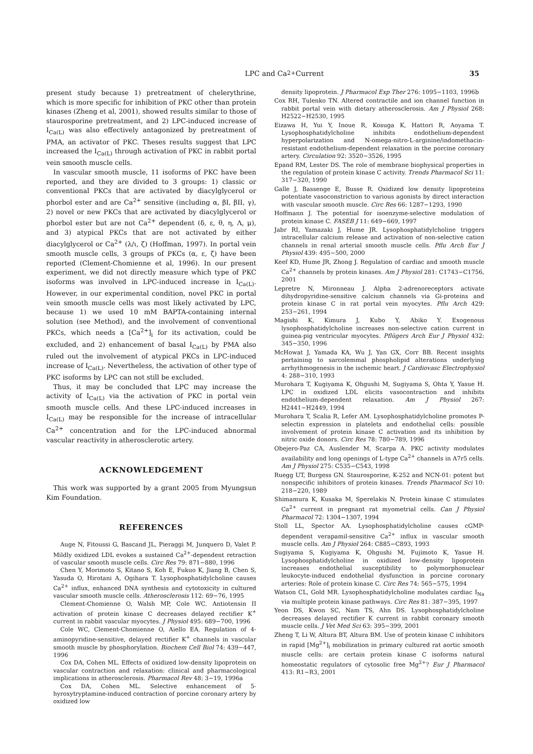LPC and Ca<sup>2+</sup> Current 35
present study because 1) pretreatment of chelerythrine, which is more specific for inhibition of PKC other than protein kinases (Zheng et al, 2001), showed results similar to those of staurosporine pretreatment, and 2) LPC-induced increase of I<sub>Ca(L)</sub> was also effectively antagonized by pretreatment of PMA, an activator of PKC. Theses results suggest that LPC increased the I<sub>Ca(L)</sub> through activation of PKC in rabbit portal vein smooth muscle cells.
In vascular smooth muscle, 11 isoforms of PKC have been reported, and they are divided to 3 groups: 1) classic or conventional PKCs that are activated by diacylglycerol or phorbol ester and are Ca<sup>2+</sup> sensitive (including α, βI, βII, γ), 2) novel or new PKCs that are activated by diacylglycerol or phorbol ester but are not Ca<sup>2+</sup> dependent (δ, ε, θ, η, Λ, μ), and 3) atypical PKCs that are not activated by either diacylglycerol or Ca<sup>2+</sup> (λ/ι, ζ) (Hoffman, 1997). In portal vein smooth muscle cells, 3 groups of PKCs (α, ε, ζ) have been reported (Clement-Chomienne et al, 1996). In our present experiment, we did not directly measure which type of PKC isoforms was involved in LPC-induced increase in I<sub>Ca(L)</sub>. However, in our experimental condition, novel PKC in portal vein smooth muscle cells was most likely activated by LPC, because 1) we used 10 mM BAPTA-containing internal solution (see Method), and the involvement of conventional PKCs, which needs a [Ca<sup>2+</sup>]<sub>i</sub> for its activation, could be excluded, and 2) enhancement of basal I<sub>Ca(L)</sub> by PMA also ruled out the involvement of atypical PKCs in LPC-induced increase of I<sub>Ca(L)</sub>. Nevertheless, the activation of other type of PKC isoforms by LPC can not still be excluded.
Thus, it may be concluded that LPC may increase the activity of I<sub>Ca(L)</sub> via the activation of PKC in portal vein smooth muscle cells. And these LPC-induced increases in I<sub>Ca(L)</sub> may be responsible for the increase of intracellular Ca<sup>2+</sup> concentration and for the LPC-induced abnormal vascular reactivity in atherosclerotic artery.
ACKNOWLEDGEMENT
This work was supported by a grant 2005 from Myungsun Kim Foundation.
REFERENCES
Auge N, Fitoussi G, Bascand JL, Pieraggi M, Junquero D, Valet P. Mildly oxidized LDL evokes a sustained Ca<sup>2+</sup>-dependent retraction of vascular smooth muscle cells. Circ Res 79: 871−880, 1996
Chen Y, Morimoto S, Kitano S, Koh E, Fukuo K, Jiang B, Chen S, Yasuda O, Hirotani A, Ogihara T. Lysophosphatidylcholine causes Ca<sup>2+</sup> influx, enhanced DNA synthesis and cytotoxicity in cultured vascular smooth muscle cells. Atherosclerosis 112: 69−76, 1995
Clement-Chomienne O, Walsh MP, Cole WC. Antiotensin II activation of protein kinase C decreases delayed rectifier K<sup>+</sup> current in rabbit vascular myocytes. J Physiol 495: 689−700, 1996
Cole WC, Clement-Chomienne O, Aiello EA. Regulation of 4-aminopyridine-sensitive, delayed rectifier K<sup>+</sup> channels in vascular smooth muscle by phosphorylation. Biochem Cell Biol 74: 439−447, 1996
Cox DA, Cohen ML. Effects of oxidized low-density lipoprotein on vascular contraction and relaxation: clinical and pharmacological implications in atherosclerosis. Pharmacol Rev 48: 3−19, 1996a
Cox DA, Cohen ML. Selective enhancement of 5-hyroxytryptamine-induced contraction of porcine coronary artery by oxidized low
density lipoprotein. J Pharmacol Exp Ther 276: 1095−1103, 1996b
Cox RH, Tulenko TN. Altered contractile and ion channel function in rabbit portal vein with dietary atherosclerosis. Am J Physiol 268: H2522−H2530, 1995
Eizawa H, Yui Y, Inoue R, Kosuga K, Hattori R, Aoyama T. Lysophosphatidylcholine inhibits endothelium-dependent hyperpolarization and N-omega-nitro-L-arginine/indomethacin-resistant endothelium-dependent relaxation in the porcine coronary artery. Circulation 92: 3520−3526, 1995
Epand RM, Lester DS. The role of membrane biophysical properties in the regulation of protein kinase C activity. Trends Pharmacol Sci 11: 317−320, 1990
Galle J, Bassenge E, Busse R. Oxidized low density lipoproteins potentiate vasoconstriction to various agonists by direct interaction with vascular smooth muscle. Circ Res 66: 1287−1293, 1990
Hoffmann J. The potential for isoenzyme-selective modulation of protein kinase C. FASEB J 11: 649−669, 1997
Jabr RI, Yamazaki J, Hume JR. Lysophosphatidylcholine triggers intracellular calcium release and activation of non-selective cation channels in renal arterial smooth muscle cells. Pflu Arch Eur J Physiol 439: 495−500, 2000
Keef KD, Hume JR, Zhong J. Regulation of cardiac and smooth muscle Ca<sup>2+</sup> channels by protein kinases. Am J Physiol 281: C1743−C1756, 2001
Lepretre N, Mironneau J. Alpha 2-adrenoreceptors activate dihydropyridine-sensitive calcium channels via Gi-proteins and protein kinase C in rat portal vein myocytes. Pflu Arch 429: 253−261, 1994
Magishi K, Kimura J, Kubo Y, Abiko Y. Exogenous lysophosphatidylcholine increases non-selective cation current in guinea-pig ventricular myocytes. Pflügers Arch Eur J Physiol 432: 345−350, 1996
McHowat J, Yamada KA, Wu J, Yan GX, Corr BB. Recent insights pertaining to sarcolemmal phospholipid alterations underlying arrhythmogenesis in the ischemic heart. J Cardiovasc Electrophysiol 4: 288−310, 1993
Murohara T, Kugiyama K, Ohgushi M, Sugiyama S, Ohta Y, Yasue H. LPC in oxidized LDL elicits vasocontraction and inhibits endothelium-dependent relaxation. Am J Physiol 267: H2441−H2449, 1994
Murohara T, Scalia R, Lefer AM. Lysophosphatidylcholine promotes P-selectin expression in platelets and endothelial cells: possible involvement of protein kinase C activation and its inhibition by nitric oxide donors. Circ Res 78: 780−789, 1996
Obejero-Paz CA, Auslender M, Scarpa A. PKC activity modulates availability and long openings of L-type Ca<sup>2+</sup> channels in A7r5 cells. Am J Physiol 275: C535−C543, 1998
Ruegg UT, Burgess GN. Staurosporine, K-252 and NCN-01: potent but nonspecific inhibitors of protein kinases. Trends Pharmacol Sci 10: 218−220, 1989
Shimamura K, Kusaka M, Sperelakis N. Protein kinase C stimulates Ca<sup>2+</sup> current in pregnant rat myometrial cells. Can J Physiol Pharmacol 72: 1304−1307, 1994
Stoll LL, Spector AA. Lysophosphatidylcholine causes cGMP-dependent verapamil-sensitive Ca<sup>2+</sup> influx in vascular smooth muscle cells. Am J Physiol 264: C885−C893, 1993
Sugiyama S, Kugiyama K, Ohgushi M, Fujimoto K, Yasue H. Lysophosphatidylcholine in oxidized low-density lipoprotein increases endothelial susceptibility to polymorphonuclear leukocyte-induced endothelial dysfunction in porcine coronary arteries: Role of protein kinase C. Circ Res 74: 565−575, 1994
Watson CL, Gold MR. Lysophosphatidylcholine modulates cardiac I<sub>Na</sub> via multiple protein kinase pathways. Circ Res 81: 387−395, 1997
Yeon DS, Kwon SC, Nam TS, Ahn DS. Lysophosphatidylcholine decreases delayed rectifier K current in rabbit coronary smooth muscle cells. J Vet Med Sci 63: 395−399, 2001
Zheng T, Li W, Altura BT, Altura BM. Use of protein kinase C inhibitors in rapid [Mg<sup>2+</sup>]<sub>i</sub> mobilization in primary cultured rat aortic smooth muscle cells: are certain protein kinase C isoforms natural homeostatic regulators of cytosolic free Mg<sup>2+</sup>? Eur J Pharmacol 413: R1−R3, 2001